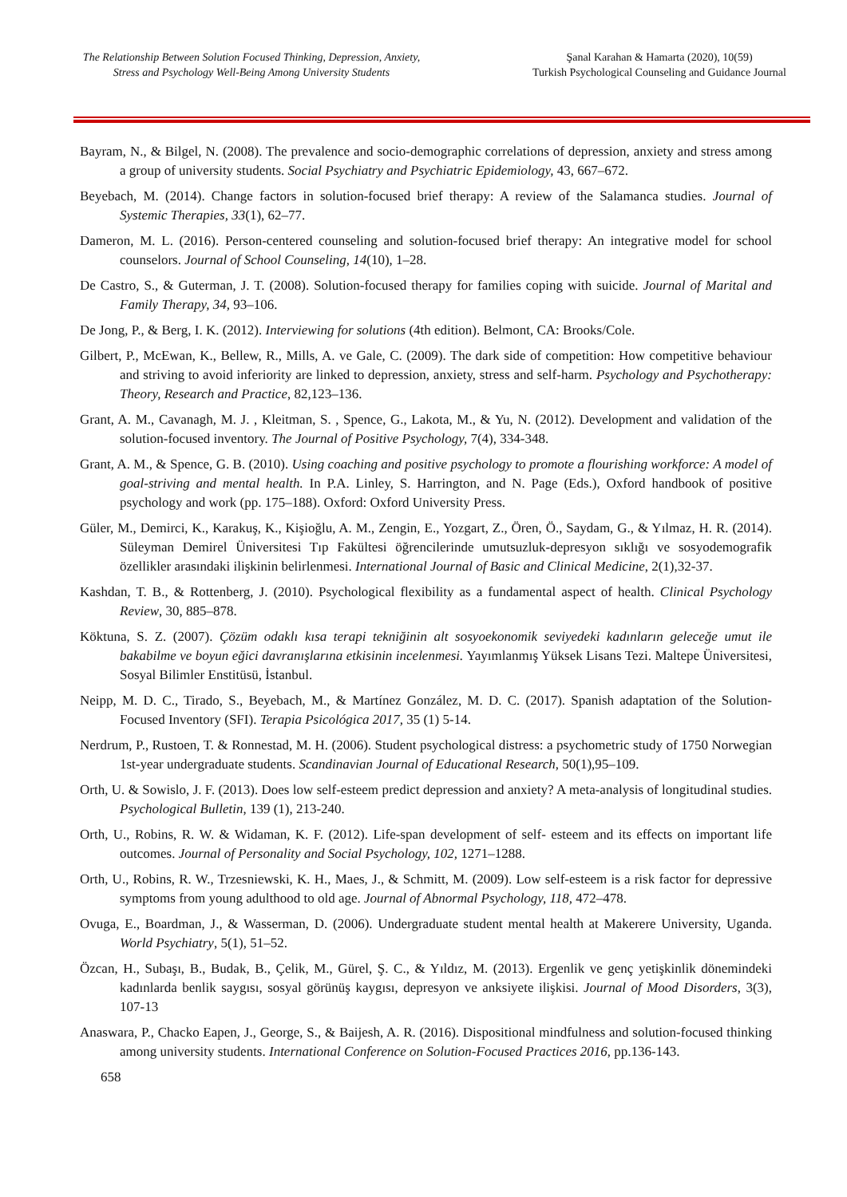The Relationship Between Solution Focused Thinking, Depression, Anxiety, Stress and Psychology Well-Being Among University Students
Şanal Karahan & Hamarta (2020), 10(59)
Turkish Psychological Counseling and Guidance Journal
Bayram, N., & Bilgel, N. (2008). The prevalence and socio-demographic correlations of depression, anxiety and stress among a group of university students. Social Psychiatry and Psychiatric Epidemiology, 43, 667–672.
Beyebach, M. (2014). Change factors in solution-focused brief therapy: A review of the Salamanca studies. Journal of Systemic Therapies, 33(1), 62–77.
Dameron, M. L. (2016). Person-centered counseling and solution-focused brief therapy: An integrative model for school counselors. Journal of School Counseling, 14(10), 1–28.
De Castro, S., & Guterman, J. T. (2008). Solution-focused therapy for families coping with suicide. Journal of Marital and Family Therapy, 34, 93–106.
De Jong, P., & Berg, I. K. (2012). Interviewing for solutions (4th edition). Belmont, CA: Brooks/Cole.
Gilbert, P., McEwan, K., Bellew, R., Mills, A. ve Gale, C. (2009). The dark side of competition: How competitive behaviour and striving to avoid inferiority are linked to depression, anxiety, stress and self-harm. Psychology and Psychotherapy: Theory, Research and Practice, 82,123–136.
Grant, A. M., Cavanagh, M. J. , Kleitman, S. , Spence, G., Lakota, M., & Yu, N. (2012). Development and validation of the solution-focused inventory. The Journal of Positive Psychology, 7(4), 334-348.
Grant, A. M., & Spence, G. B. (2010). Using coaching and positive psychology to promote a flourishing workforce: A model of goal-striving and mental health. In P.A. Linley, S. Harrington, and N. Page (Eds.), Oxford handbook of positive psychology and work (pp. 175–188). Oxford: Oxford University Press.
Güler, M., Demirci, K., Karakuş, K., Kişioğlu, A. M., Zengin, E., Yozgart, Z., Ören, Ö., Saydam, G., & Yılmaz, H. R. (2014). Süleyman Demirel Üniversitesi Tıp Fakültesi öğrencilerinde umutsuzluk-depresyon sıklığı ve sosyodemografik özellikler arasındaki ilişkinin belirlenmesi. International Journal of Basic and Clinical Medicine, 2(1),32-37.
Kashdan, T. B., & Rottenberg, J. (2010). Psychological flexibility as a fundamental aspect of health. Clinical Psychology Review, 30, 885–878.
Köktuna, S. Z. (2007). Çözüm odaklı kısa terapi tekniğinin alt sosyoekonomik seviyedeki kadınların geleceğe umut ile bakabilme ve boyun eğici davranışlarına etkisinin incelenmesi. Yayımlanmış Yüksek Lisans Tezi. Maltepe Üniversitesi, Sosyal Bilimler Enstitüsü, İstanbul.
Neipp, M. D. C., Tirado, S., Beyebach, M., & Martínez González, M. D. C. (2017). Spanish adaptation of the Solution-Focused Inventory (SFI). Terapia Psicológica 2017, 35 (1) 5-14.
Nerdrum, P., Rustoen, T. & Ronnestad, M. H. (2006). Student psychological distress: a psychometric study of 1750 Norwegian 1st-year undergraduate students. Scandinavian Journal of Educational Research, 50(1),95–109.
Orth, U. & Sowislo, J. F. (2013). Does low self-esteem predict depression and anxiety? A meta-analysis of longitudinal studies. Psychological Bulletin, 139 (1), 213-240.
Orth, U., Robins, R. W. & Widaman, K. F. (2012). Life-span development of self- esteem and its effects on important life outcomes. Journal of Personality and Social Psychology, 102, 1271–1288.
Orth, U., Robins, R. W., Trzesniewski, K. H., Maes, J., & Schmitt, M. (2009). Low self-esteem is a risk factor for depressive symptoms from young adulthood to old age. Journal of Abnormal Psychology, 118, 472–478.
Ovuga, E., Boardman, J., & Wasserman, D. (2006). Undergraduate student mental health at Makerere University, Uganda. World Psychiatry, 5(1), 51–52.
Özcan, H., Subaşı, B., Budak, B., Çelik, M., Gürel, Ş. C., & Yıldız, M. (2013). Ergenlik ve genç yetişkinlik dönemindeki kadınlarda benlik saygısı, sosyal görünüş kaygısı, depresyon ve anksiyete ilişkisi. Journal of Mood Disorders, 3(3), 107-13
Anaswara, P., Chacko Eapen, J., George, S., & Baijesh, A. R. (2016). Dispositional mindfulness and solution-focused thinking among university students. International Conference on Solution-Focused Practices 2016, pp.136-143.
658